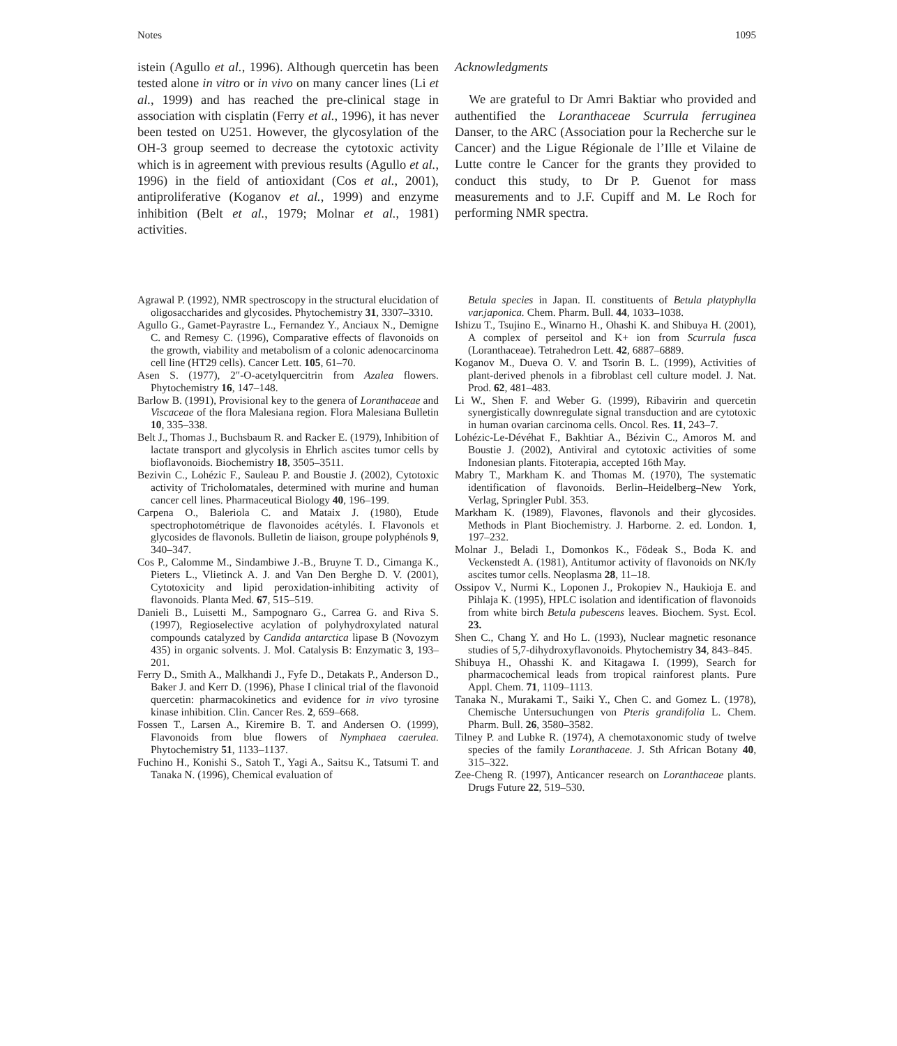Notes 1095
istein (Agullo et al., 1996). Although quercetin has been tested alone in vitro or in vivo on many cancer lines (Li et al., 1999) and has reached the pre-clinical stage in association with cisplatin (Ferry et al., 1996), it has never been tested on U251. However, the glycosylation of the OH-3 group seemed to decrease the cytotoxic activity which is in agreement with previous results (Agullo et al., 1996) in the field of antioxidant (Cos et al., 2001), antiproliferative (Koganov et al., 1999) and enzyme inhibition (Belt et al., 1979; Molnar et al., 1981) activities.
Acknowledgments
We are grateful to Dr Amri Baktiar who provided and authentified the Loranthaceae Scurrula ferruginea Danser, to the ARC (Association pour la Recherche sur le Cancer) and the Ligue Régionale de l’Ille et Vilaine de Lutte contre le Cancer for the grants they provided to conduct this study, to Dr P. Guenot for mass measurements and to J.F. Cupiff and M. Le Roch for performing NMR spectra.
Agrawal P. (1992), NMR spectroscopy in the structural elucidation of oligosaccharides and glycosides. Phytochemistry 31, 3307–3310.
Agullo G., Gamet-Payrastre L., Fernandez Y., Anciaux N., Demigne C. and Remesy C. (1996), Comparative effects of flavonoids on the growth, viability and metabolism of a colonic adenocarcinoma cell line (HT29 cells). Cancer Lett. 105, 61–70.
Asen S. (1977), 2″-O-acetylquercitrin from Azalea flowers. Phytochemistry 16, 147–148.
Barlow B. (1991), Provisional key to the genera of Loranthaceae and Viscaceae of the flora Malesiana region. Flora Malesiana Bulletin 10, 335–338.
Belt J., Thomas J., Buchsbaum R. and Racker E. (1979), Inhibition of lactate transport and glycolysis in Ehrlich ascites tumor cells by bioflavonoids. Biochemistry 18, 3505–3511.
Bezivin C., Lohézic F., Sauleau P. and Boustie J. (2002), Cytotoxic activity of Tricholomatales, determined with murine and human cancer cell lines. Pharmaceutical Biology 40, 196–199.
Carpena O., Baleriola C. and Mataix J. (1980), Etude spectrophotométrique de flavonoides acétylés. I. Flavonols et glycosides de flavonols. Bulletin de liaison, groupe polyphénols 9, 340–347.
Cos P., Calomme M., Sindambiwe J.-B., Bruyne T. D., Cimanga K., Pieters L., Vlietinck A. J. and Van Den Berghe D. V. (2001), Cytotoxicity and lipid peroxidation-inhibiting activity of flavonoids. Planta Med. 67, 515–519.
Danieli B., Luisetti M., Sampognaro G., Carrea G. and Riva S. (1997), Regioselective acylation of polyhydroxylated natural compounds catalyzed by Candida antarctica lipase B (Novozym 435) in organic solvents. J. Mol. Catalysis B: Enzymatic 3, 193–201.
Ferry D., Smith A., Malkhandi J., Fyfe D., Detakats P., Anderson D., Baker J. and Kerr D. (1996), Phase I clinical trial of the flavonoid quercetin: pharmacokinetics and evidence for in vivo tyrosine kinase inhibition. Clin. Cancer Res. 2, 659–668.
Fossen T., Larsen A., Kiremire B. T. and Andersen O. (1999), Flavonoids from blue flowers of Nymphaea caerulea. Phytochemistry 51, 1133–1137.
Fuchino H., Konishi S., Satoh T., Yagi A., Saitsu K., Tatsumi T. and Tanaka N. (1996), Chemical evaluation of
Betula species in Japan. II. constituents of Betula platyphylla var.japonica. Chem. Pharm. Bull. 44, 1033–1038.
Ishizu T., Tsujino E., Winarno H., Ohashi K. and Shibuya H. (2001), A complex of perseitol and K+ ion from Scurrula fusca (Loranthaceae). Tetrahedron Lett. 42, 6887–6889.
Koganov M., Dueva O. V. and Tsorin B. L. (1999), Activities of plant-derived phenols in a fibroblast cell culture model. J. Nat. Prod. 62, 481–483.
Li W., Shen F. and Weber G. (1999), Ribavirin and quercetin synergistically downregulate signal transduction and are cytotoxic in human ovarian carcinoma cells. Oncol. Res. 11, 243–7.
Lohézic-Le-Dévéhat F., Bakhtiar A., Bézivin C., Amoros M. and Boustie J. (2002), Antiviral and cytotoxic activities of some Indonesian plants. Fitoterapia, accepted 16th May.
Mabry T., Markham K. and Thomas M. (1970), The systematic identification of flavonoids. Berlin–Heidelberg–New York, Verlag, Springler Publ. 353.
Markham K. (1989), Flavones, flavonols and their glycosides. Methods in Plant Biochemistry. J. Harborne. 2. ed. London. 1, 197–232.
Molnar J., Beladi I., Domonkos K., Födeak S., Boda K. and Veckenstedt A. (1981), Antitumor activity of flavonoids on NK/ly ascites tumor cells. Neoplasma 28, 11–18.
Ossipov V., Nurmi K., Loponen J., Prokopiev N., Haukioja E. and Pihlaja K. (1995), HPLC isolation and identification of flavonoids from white birch Betula pubescens leaves. Biochem. Syst. Ecol. 23.
Shen C., Chang Y. and Ho L. (1993), Nuclear magnetic resonance studies of 5,7-dihydroxyflavonoids. Phytochemistry 34, 843–845.
Shibuya H., Ohasshi K. and Kitagawa I. (1999), Search for pharmacochemical leads from tropical rainforest plants. Pure Appl. Chem. 71, 1109–1113.
Tanaka N., Murakami T., Saiki Y., Chen C. and Gomez L. (1978), Chemische Untersuchungen von Pteris grandifolia L. Chem. Pharm. Bull. 26, 3580–3582.
Tilney P. and Lubke R. (1974), A chemotaxonomic study of twelve species of the family Loranthaceae. J. Sth African Botany 40, 315–322.
Zee-Cheng R. (1997), Anticancer research on Loranthaceae plants. Drugs Future 22, 519–530.